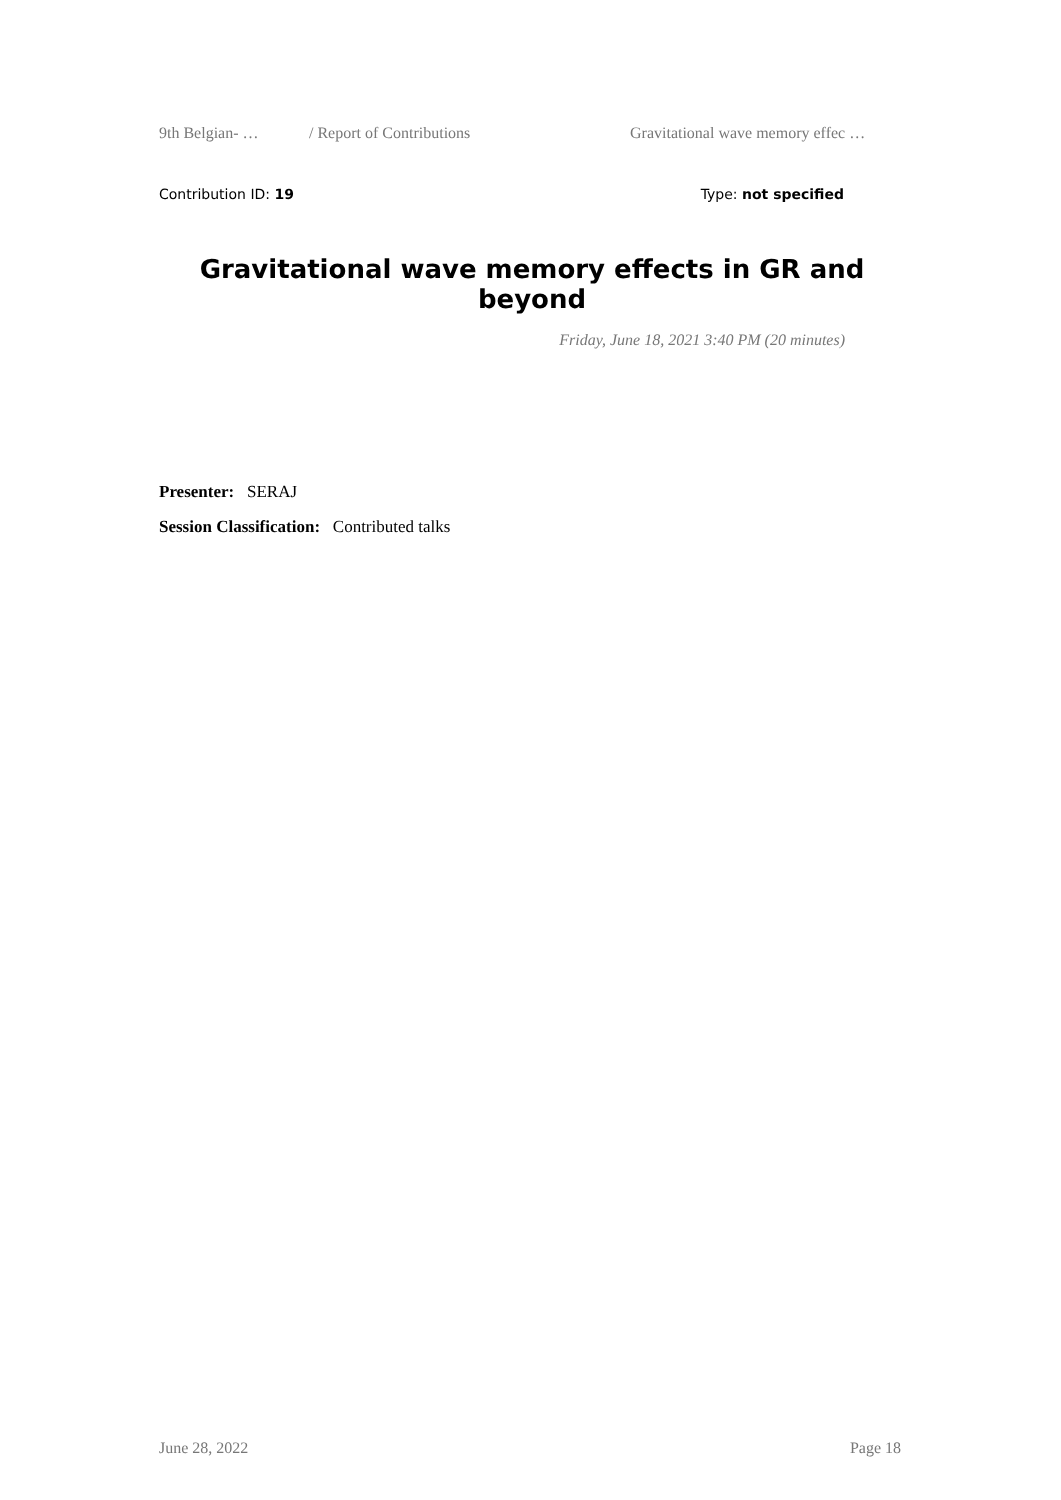9th Belgian- … / Report of Contributions Gravitational wave memory effec …
Contribution ID: 19 Type: not specified
Gravitational wave memory effects in GR and beyond
Friday, June 18, 2021 3:40 PM (20 minutes)
Presenter: SERAJ
Session Classification: Contributed talks
June 28, 2022 Page 18